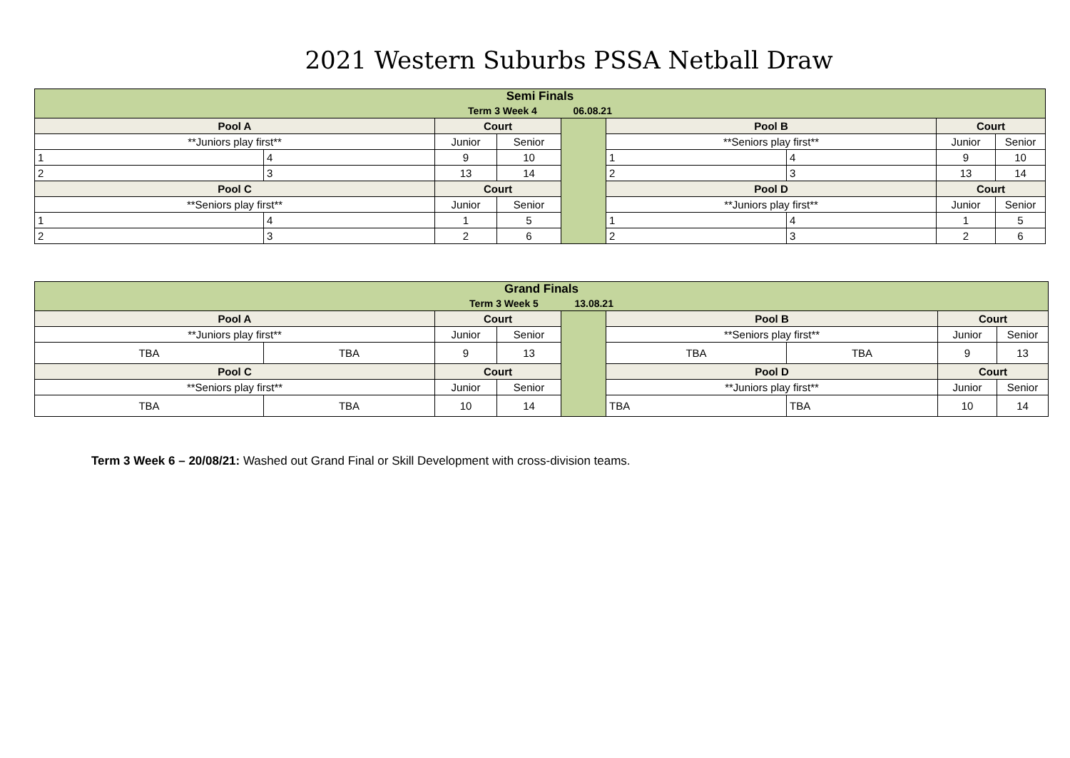2021 Western Suburbs PSSA Netball Draw
| Semi Finals Term 3 Week 4 06.08.21 | | | | | | | | |
| Pool A | | Court | | | Pool B | | Court | |
| **Juniors play first** | | Junior | Senior | | **Seniors play first** | | Junior | Senior |
| 1 | 4 | 9 | 10 | | 1 | 4 | 9 | 10 |
| 2 | 3 | 13 | 14 | | 2 | 3 | 13 | 14 |
| Pool C | | Court | | | Pool D | | Court | |
| **Seniors play first** | | Junior | Senior | | **Juniors play first** | | Junior | Senior |
| 1 | 4 | 1 | 5 | | 1 | 4 | 1 | 5 |
| 2 | 3 | 2 | 6 | | 2 | 3 | 2 | 6 |
| Grand Finals Term 3 Week 5 13.08.21 | | | | | | | | |
| Pool A | | Court | | | Pool B | | Court | |
| **Juniors play first** | | Junior | Senior | | **Seniors play first** | | Junior | Senior |
| TBA | TBA | 9 | 13 | | TBA | TBA | 9 | 13 |
| Pool C | | Court | | | Pool D | | Court | |
| **Seniors play first** | | Junior | Senior | | **Juniors play first** | | Junior | Senior |
| TBA | TBA | 10 | 14 | | TBA | TBA | 10 | 14 |
Term 3 Week 6 – 20/08/21: Washed out Grand Final or Skill Development with cross-division teams.